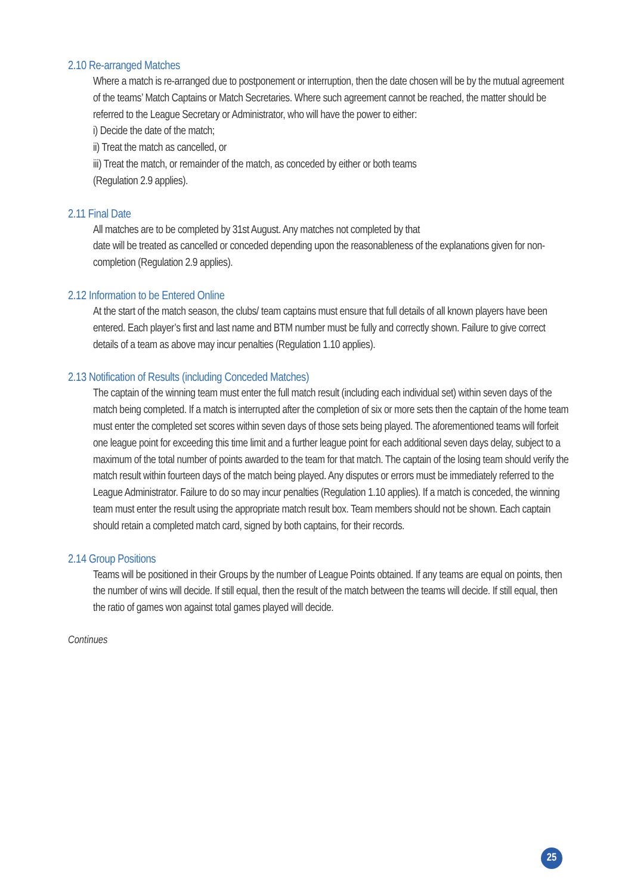2.10 Re-arranged Matches
Where a match is re-arranged due to postponement or interruption, then the date chosen will be by the mutual agreement of the teams’ Match Captains or Match Secretaries. Where such agreement cannot be reached, the matter should be referred to the League Secretary or Administrator, who will have the power to either:
i) Decide the date of the match;
ii) Treat the match as cancelled, or
iii) Treat the match, or remainder of the match, as conceded by either or both teams
(Regulation 2.9 applies).
2.11 Final Date
All matches are to be completed by 31st August. Any matches not completed by that
date will be treated as cancelled or conceded depending upon the reasonableness of the explanations given for non-completion (Regulation 2.9 applies).
2.12 Information to be Entered Online
At the start of the match season, the clubs/ team captains must ensure that full details of all known players have been entered. Each player’s first and last name and BTM number must be fully and correctly shown. Failure to give correct details of a team as above may incur penalties (Regulation 1.10 applies).
2.13 Notification of Results (including Conceded Matches)
The captain of the winning team must enter the full match result (including each individual set) within seven days of the match being completed. If a match is interrupted after the completion of six or more sets then the captain of the home team must enter the completed set scores within seven days of those sets being played. The aforementioned teams will forfeit one league point for exceeding this time limit and a further league point for each additional seven days delay, subject to a maximum of the total number of points awarded to the team for that match. The captain of the losing team should verify the match result within fourteen days of the match being played. Any disputes or errors must be immediately referred to the League Administrator. Failure to do so may incur penalties (Regulation 1.10 applies). If a match is conceded, the winning team must enter the result using the appropriate match result box. Team members should not be shown. Each captain should retain a completed match card, signed by both captains, for their records.
2.14 Group Positions
Teams will be positioned in their Groups by the number of League Points obtained. If any teams are equal on points, then the number of wins will decide. If still equal, then the result of the match between the teams will decide. If still equal, then the ratio of games won against total games played will decide.
Continues
25